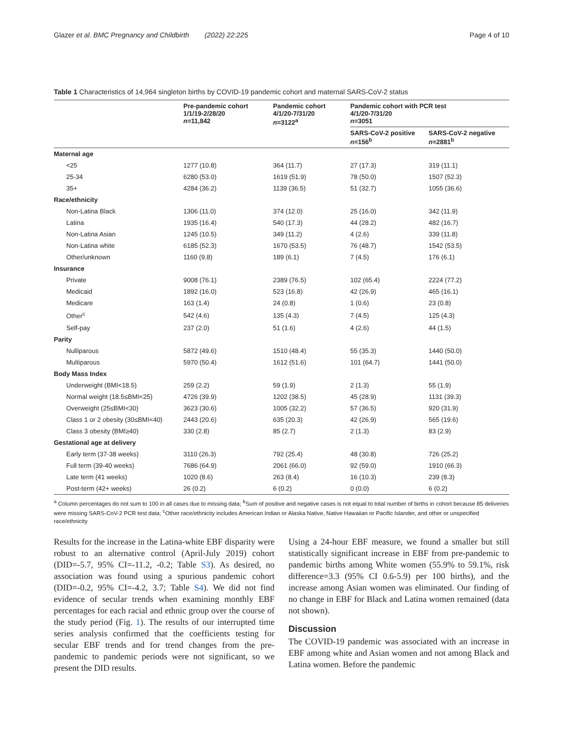Glazer et al. BMC Pregnancy and Childbirth (2022) 22:225 Page 4 of 10
Table 1 Characteristics of 14,964 singleton births by COVID-19 pandemic cohort and maternal SARS-CoV-2 status
| | Pre-pandemic cohort 1/1/19-2/28/20 n =11,842 | Pandemic cohort 4/1/20-7/31/20 n =3122<sup>a</sup> | Pandemic cohort with PCR test 4/1/20-7/31/20 n =3051 | |
| --- | --- | --- | --- | --- |
| | | | SARS-CoV-2 positive n =156<sup>b</sup> | SARS-CoV-2 negative n =2881<sup>b</sup> |
| Maternal age | | | | |
| <25 | 1277 (10.8) | 364 (11.7) | 27 (17.3) | 319 (11.1) |
| 25-34 | 6280 (53.0) | 1619 (51.9) | 78 (50.0) | 1507 (52.3) |
| 35+ | 4284 (36.2) | 1139 (36.5) | 51 (32.7) | 1055 (36.6) |
| Race/ethnicity | | | | |
| Non-Latina Black | 1306 (11.0) | 374 (12.0) | 25 (16.0) | 342 (11.9) |
| Latina | 1935 (16.4) | 540 (17.3) | 44 (28.2) | 482 (16.7) |
| Non-Latina Asian | 1245 (10.5) | 349 (11.2) | 4 (2.6) | 339 (11.8) |
| Non-Latina white | 6185 (52.3) | 1670 (53.5) | 76 (48.7) | 1542 (53.5) |
| Other/unknown | 1160 (9.8) | 189 (6.1) | 7 (4.5) | 176 (6.1) |
| Insurance | | | | |
| Private | 9008 (76.1) | 2389 (76.5) | 102 (65.4) | 2224 (77.2) |
| Medicaid | 1892 (16.0) | 523 (16.8) | 42 (26.9) | 465 (16.1) |
| Medicare | 163 (1.4) | 24 (0.8) | 1 (0.6) | 23 (0.8) |
| Other<sup>c</sup> | 542 (4.6) | 135 (4.3) | 7 (4.5) | 125 (4.3) |
| Self-pay | 237 (2.0) | 51 (1.6) | 4 (2.6) | 44 (1.5) |
| Parity | | | | |
| Nulliparous | 5872 (49.6) | 1510 (48.4) | 55 (35.3) | 1440 (50.0) |
| Multiparous | 5970 (50.4) | 1612 (51.6) | 101 (64.7) | 1441 (50.0) |
| Body Mass Index | | | | |
| Underweight (BMI<18.5) | 259 (2.2) | 59 (1.9) | 2 (1.3) | 55 (1.9) |
| Normal weight (18.5≤BMI<25) | 4726 (39.9) | 1202 (38.5) | 45 (28.9) | 1131 (39.3) |
| Overweight (25≤BMI<30) | 3623 (30.6) | 1005 (32.2) | 57 (36.5) | 920 (31.9) |
| Class 1 or 2 obesity (30≤BMI<40) | 2443 (20.6) | 635 (20.3) | 42 (26.9) | 565 (19.6) |
| Class 3 obesity (BMI≥40) | 330 (2.8) | 85 (2.7) | 2 (1.3) | 83 (2.9) |
| Gestational age at delivery | | | | |
| Early term (37-38 weeks) | 3110 (26.3) | 792 (25.4) | 48 (30.8) | 726 (25.2) |
| Full term (39-40 weeks) | 7686 (64.9) | 2061 (66.0) | 92 (59.0) | 1910 (66.3) |
| Late term (41 weeks) | 1020 (8.6) | 263 (8.4) | 16 (10.3) | 239 (8.3) |
| Post-term (42+ weeks) | 26 (0.2) | 6 (0.2) | 0 (0.0) | 6 (0.2) |
<sup>a</sup> Column percentages do not sum to 100 in all cases due to missing data; <sup>b</sup>Sum of positive and negative cases is not equal to total number of births in cohort because 85 deliveries were missing SARS-CoV-2 PCR test data; <sup>c</sup>Other race/ethnicity includes American Indian or Alaska Native, Native Hawaiian or Pacific Islander, and other or unspecified race/ethnicity
Results for the increase in the Latina-white EBF disparity were robust to an alternative control (April-July 2019) cohort (DID=-5.7, 95% CI=-11.2, -0.2; Table S3). As desired, no association was found using a spurious pandemic cohort (DID=-0.2, 95% CI=-4.2, 3.7; Table S4). We did not find evidence of secular trends when examining monthly EBF percentages for each racial and ethnic group over the course of the study period (Fig. 1). The results of our interrupted time series analysis confirmed that the coefficients testing for secular EBF trends and for trend changes from the pre-pandemic to pandemic periods were not significant, so we present the DID results.
Using a 24-hour EBF measure, we found a smaller but still statistically significant increase in EBF from pre-pandemic to pandemic births among White women (55.9% to 59.1%, risk difference=3.3 (95% CI 0.6-5.9) per 100 births), and the increase among Asian women was eliminated. Our finding of no change in EBF for Black and Latina women remained (data not shown).
Discussion
The COVID-19 pandemic was associated with an increase in EBF among white and Asian women and not among Black and Latina women. Before the pandemic